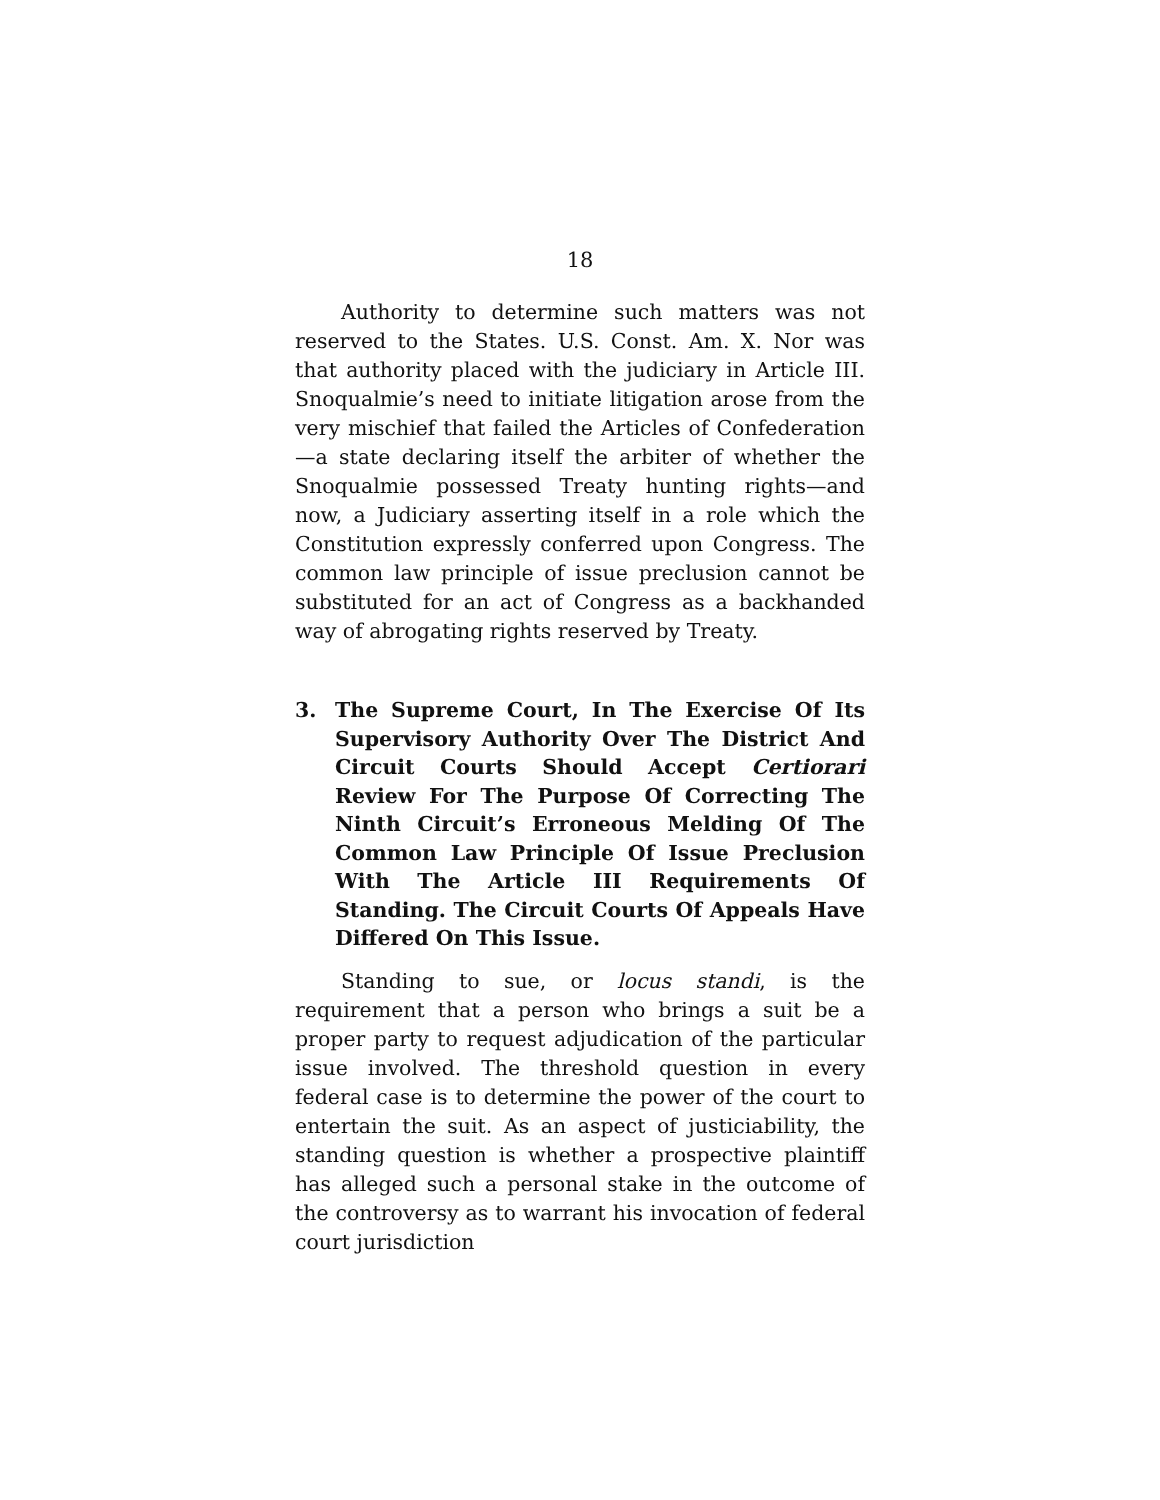18
Authority to determine such matters was not reserved to the States. U.S. Const. Am. X. Nor was that authority placed with the judiciary in Article III. Snoqualmie’s need to initiate litigation arose from the very mischief that failed the Articles of Confederation—a state declaring itself the arbiter of whether the Snoqualmie possessed Treaty hunting rights—and now, a Judiciary asserting itself in a role which the Constitution expressly conferred upon Congress. The common law principle of issue preclusion cannot be substituted for an act of Congress as a backhanded way of abrogating rights reserved by Treaty.
3. The Supreme Court, In The Exercise Of Its Supervisory Authority Over The District And Circuit Courts Should Accept Certiorari Review For The Purpose Of Correcting The Ninth Circuit’s Erroneous Melding Of The Common Law Principle Of Issue Preclusion With The Article III Requirements Of Standing. The Circuit Courts Of Appeals Have Differed On This Issue.
Standing to sue, or locus standi, is the requirement that a person who brings a suit be a proper party to request adjudication of the particular issue involved. The threshold question in every federal case is to determine the power of the court to entertain the suit. As an aspect of justiciability, the standing question is whether a prospective plaintiff has alleged such a personal stake in the outcome of the controversy as to warrant his invocation of federal court jurisdiction